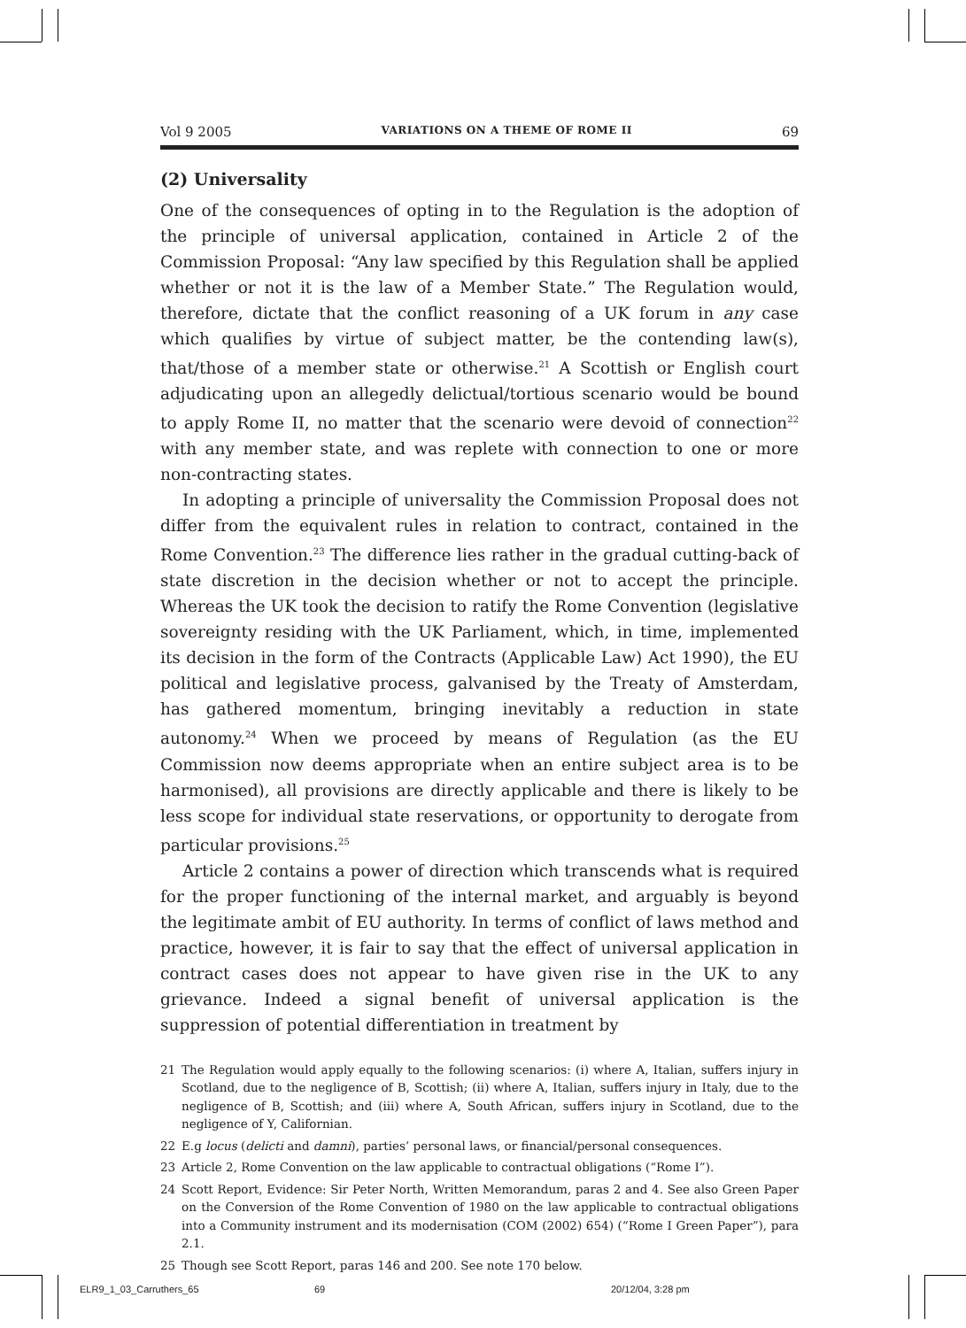Vol 9 2005 VARIATIONS ON A THEME OF ROME II 69
(2) Universality
One of the consequences of opting in to the Regulation is the adoption of the principle of universal application, contained in Article 2 of the Commission Proposal: “Any law specified by this Regulation shall be applied whether or not it is the law of a Member State.” The Regulation would, therefore, dictate that the conflict reasoning of a UK forum in any case which qualifies by virtue of subject matter, be the contending law(s), that/those of a member state or otherwise.<sup>21</sup> A Scottish or English court adjudicating upon an allegedly delictual/tortious scenario would be bound to apply Rome II, no matter that the scenario were devoid of connection<sup>22</sup> with any member state, and was replete with connection to one or more non-contracting states.
In adopting a principle of universality the Commission Proposal does not differ from the equivalent rules in relation to contract, contained in the Rome Convention.<sup>23</sup> The difference lies rather in the gradual cutting-back of state discretion in the decision whether or not to accept the principle. Whereas the UK took the decision to ratify the Rome Convention (legislative sovereignty residing with the UK Parliament, which, in time, implemented its decision in the form of the Contracts (Applicable Law) Act 1990), the EU political and legislative process, galvanised by the Treaty of Amsterdam, has gathered momentum, bringing inevitably a reduction in state autonomy.<sup>24</sup> When we proceed by means of Regulation (as the EU Commission now deems appropriate when an entire subject area is to be harmonised), all provisions are directly applicable and there is likely to be less scope for individual state reservations, or opportunity to derogate from particular provisions.<sup>25</sup>
Article 2 contains a power of direction which transcends what is required for the proper functioning of the internal market, and arguably is beyond the legitimate ambit of EU authority. In terms of conflict of laws method and practice, however, it is fair to say that the effect of universal application in contract cases does not appear to have given rise in the UK to any grievance. Indeed a signal benefit of universal application is the suppression of potential differentiation in treatment by
21 The Regulation would apply equally to the following scenarios: (i) where A, Italian, suffers injury in Scotland, due to the negligence of B, Scottish; (ii) where A, Italian, suffers injury in Italy, due to the negligence of B, Scottish; and (iii) where A, South African, suffers injury in Scotland, due to the negligence of Y, Californian.
22 E.g locus (delicti and damni), parties’ personal laws, or financial/personal consequences.
23 Article 2, Rome Convention on the law applicable to contractual obligations (“Rome I”).
24 Scott Report, Evidence: Sir Peter North, Written Memorandum, paras 2 and 4. See also Green Paper on the Conversion of the Rome Convention of 1980 on the law applicable to contractual obligations into a Community instrument and its modernisation (COM (2002) 654) (“Rome I Green Paper”), para 2.1.
25 Though see Scott Report, paras 146 and 200. See note 170 below.
ELR9_1_03_Carruthers_65 69 20/12/04, 3:28 pm